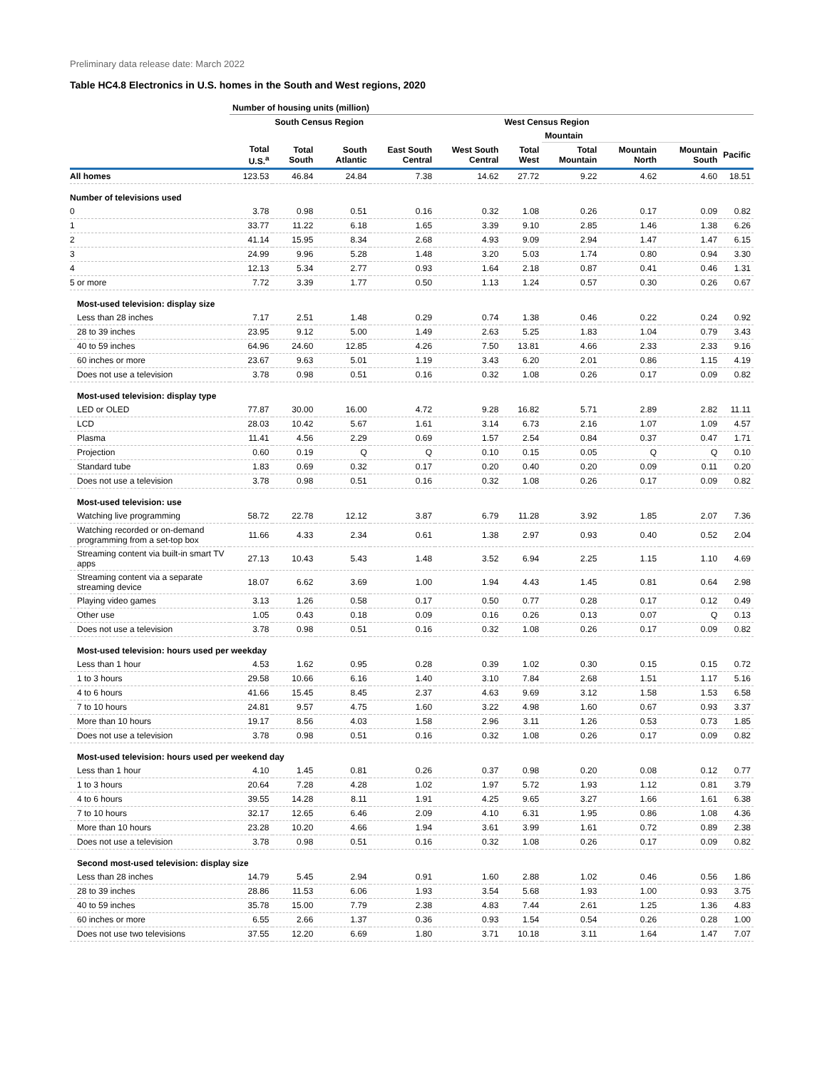Preliminary data release date: March 2022
Table HC4.8 Electronics in U.S. homes in the South and West regions, 2020
| | Number of housing units (million) | | | | | | | | | |
| --- | --- | --- | --- | --- | --- | --- | --- | --- | --- | --- |
| | | South Census Region | | | | West Census Region | | | | |
| | | | | | | | Mountain | | | |
| | Total U.S.<sup>a</sup> | Total South | South Atlantic | East South Central | West South Central | Total West | Total Mountain | Mountain North | Mountain South | Pacific |
| All homes | 123.53 | 46.84 | 24.84 | 7.38 | 14.62 | 27.72 | 9.22 | 4.62 | 4.60 | 18.51 |
| Number of televisions used | | | | | | | | | | |
| 0 | 3.78 | 0.98 | 0.51 | 0.16 | 0.32 | 1.08 | 0.26 | 0.17 | 0.09 | 0.82 |
| 1 | 33.77 | 11.22 | 6.18 | 1.65 | 3.39 | 9.10 | 2.85 | 1.46 | 1.38 | 6.26 |
| 2 | 41.14 | 15.95 | 8.34 | 2.68 | 4.93 | 9.09 | 2.94 | 1.47 | 1.47 | 6.15 |
| 3 | 24.99 | 9.96 | 5.28 | 1.48 | 3.20 | 5.03 | 1.74 | 0.80 | 0.94 | 3.30 |
| 4 | 12.13 | 5.34 | 2.77 | 0.93 | 1.64 | 2.18 | 0.87 | 0.41 | 0.46 | 1.31 |
| 5 or more | 7.72 | 3.39 | 1.77 | 0.50 | 1.13 | 1.24 | 0.57 | 0.30 | 0.26 | 0.67 |
| Most-used television: display size | | | | | | | | | | |
| Less than 28 inches | 7.17 | 2.51 | 1.48 | 0.29 | 0.74 | 1.38 | 0.46 | 0.22 | 0.24 | 0.92 |
| 28 to 39 inches | 23.95 | 9.12 | 5.00 | 1.49 | 2.63 | 5.25 | 1.83 | 1.04 | 0.79 | 3.43 |
| 40 to 59 inches | 64.96 | 24.60 | 12.85 | 4.26 | 7.50 | 13.81 | 4.66 | 2.33 | 2.33 | 9.16 |
| 60 inches or more | 23.67 | 9.63 | 5.01 | 1.19 | 3.43 | 6.20 | 2.01 | 0.86 | 1.15 | 4.19 |
| Does not use a television | 3.78 | 0.98 | 0.51 | 0.16 | 0.32 | 1.08 | 0.26 | 0.17 | 0.09 | 0.82 |
| Most-used television: display type | | | | | | | | | | |
| LED or OLED | 77.87 | 30.00 | 16.00 | 4.72 | 9.28 | 16.82 | 5.71 | 2.89 | 2.82 | 11.11 |
| LCD | 28.03 | 10.42 | 5.67 | 1.61 | 3.14 | 6.73 | 2.16 | 1.07 | 1.09 | 4.57 |
| Plasma | 11.41 | 4.56 | 2.29 | 0.69 | 1.57 | 2.54 | 0.84 | 0.37 | 0.47 | 1.71 |
| Projection | 0.60 | 0.19 | Q | Q | 0.10 | 0.15 | 0.05 | Q | Q | 0.10 |
| Standard tube | 1.83 | 0.69 | 0.32 | 0.17 | 0.20 | 0.40 | 0.20 | 0.09 | 0.11 | 0.20 |
| Does not use a television | 3.78 | 0.98 | 0.51 | 0.16 | 0.32 | 1.08 | 0.26 | 0.17 | 0.09 | 0.82 |
| Most-used television: use | | | | | | | | | | |
| Watching live programming | 58.72 | 22.78 | 12.12 | 3.87 | 6.79 | 11.28 | 3.92 | 1.85 | 2.07 | 7.36 |
| Watching recorded or on-demand programming from a set-top box | 11.66 | 4.33 | 2.34 | 0.61 | 1.38 | 2.97 | 0.93 | 0.40 | 0.52 | 2.04 |
| Streaming content via built-in smart TV apps | 27.13 | 10.43 | 5.43 | 1.48 | 3.52 | 6.94 | 2.25 | 1.15 | 1.10 | 4.69 |
| Streaming content via a separate streaming device | 18.07 | 6.62 | 3.69 | 1.00 | 1.94 | 4.43 | 1.45 | 0.81 | 0.64 | 2.98 |
| Playing video games | 3.13 | 1.26 | 0.58 | 0.17 | 0.50 | 0.77 | 0.28 | 0.17 | 0.12 | 0.49 |
| Other use | 1.05 | 0.43 | 0.18 | 0.09 | 0.16 | 0.26 | 0.13 | 0.07 | Q | 0.13 |
| Does not use a television | 3.78 | 0.98 | 0.51 | 0.16 | 0.32 | 1.08 | 0.26 | 0.17 | 0.09 | 0.82 |
| Most-used television: hours used per weekday | | | | | | | | | | |
| Less than 1 hour | 4.53 | 1.62 | 0.95 | 0.28 | 0.39 | 1.02 | 0.30 | 0.15 | 0.15 | 0.72 |
| 1 to 3 hours | 29.58 | 10.66 | 6.16 | 1.40 | 3.10 | 7.84 | 2.68 | 1.51 | 1.17 | 5.16 |
| 4 to 6 hours | 41.66 | 15.45 | 8.45 | 2.37 | 4.63 | 9.69 | 3.12 | 1.58 | 1.53 | 6.58 |
| 7 to 10 hours | 24.81 | 9.57 | 4.75 | 1.60 | 3.22 | 4.98 | 1.60 | 0.67 | 0.93 | 3.37 |
| More than 10 hours | 19.17 | 8.56 | 4.03 | 1.58 | 2.96 | 3.11 | 1.26 | 0.53 | 0.73 | 1.85 |
| Does not use a television | 3.78 | 0.98 | 0.51 | 0.16 | 0.32 | 1.08 | 0.26 | 0.17 | 0.09 | 0.82 |
| Most-used television: hours used per weekend day | | | | | | | | | | |
| Less than 1 hour | 4.10 | 1.45 | 0.81 | 0.26 | 0.37 | 0.98 | 0.20 | 0.08 | 0.12 | 0.77 |
| 1 to 3 hours | 20.64 | 7.28 | 4.28 | 1.02 | 1.97 | 5.72 | 1.93 | 1.12 | 0.81 | 3.79 |
| 4 to 6 hours | 39.55 | 14.28 | 8.11 | 1.91 | 4.25 | 9.65 | 3.27 | 1.66 | 1.61 | 6.38 |
| 7 to 10 hours | 32.17 | 12.65 | 6.46 | 2.09 | 4.10 | 6.31 | 1.95 | 0.86 | 1.08 | 4.36 |
| More than 10 hours | 23.28 | 10.20 | 4.66 | 1.94 | 3.61 | 3.99 | 1.61 | 0.72 | 0.89 | 2.38 |
| Does not use a television | 3.78 | 0.98 | 0.51 | 0.16 | 0.32 | 1.08 | 0.26 | 0.17 | 0.09 | 0.82 |
| Second most-used television: display size | | | | | | | | | | |
| Less than 28 inches | 14.79 | 5.45 | 2.94 | 0.91 | 1.60 | 2.88 | 1.02 | 0.46 | 0.56 | 1.86 |
| 28 to 39 inches | 28.86 | 11.53 | 6.06 | 1.93 | 3.54 | 5.68 | 1.93 | 1.00 | 0.93 | 3.75 |
| 40 to 59 inches | 35.78 | 15.00 | 7.79 | 2.38 | 4.83 | 7.44 | 2.61 | 1.25 | 1.36 | 4.83 |
| 60 inches or more | 6.55 | 2.66 | 1.37 | 0.36 | 0.93 | 1.54 | 0.54 | 0.26 | 0.28 | 1.00 |
| Does not use two televisions | 37.55 | 12.20 | 6.69 | 1.80 | 3.71 | 10.18 | 3.11 | 1.64 | 1.47 | 7.07 |